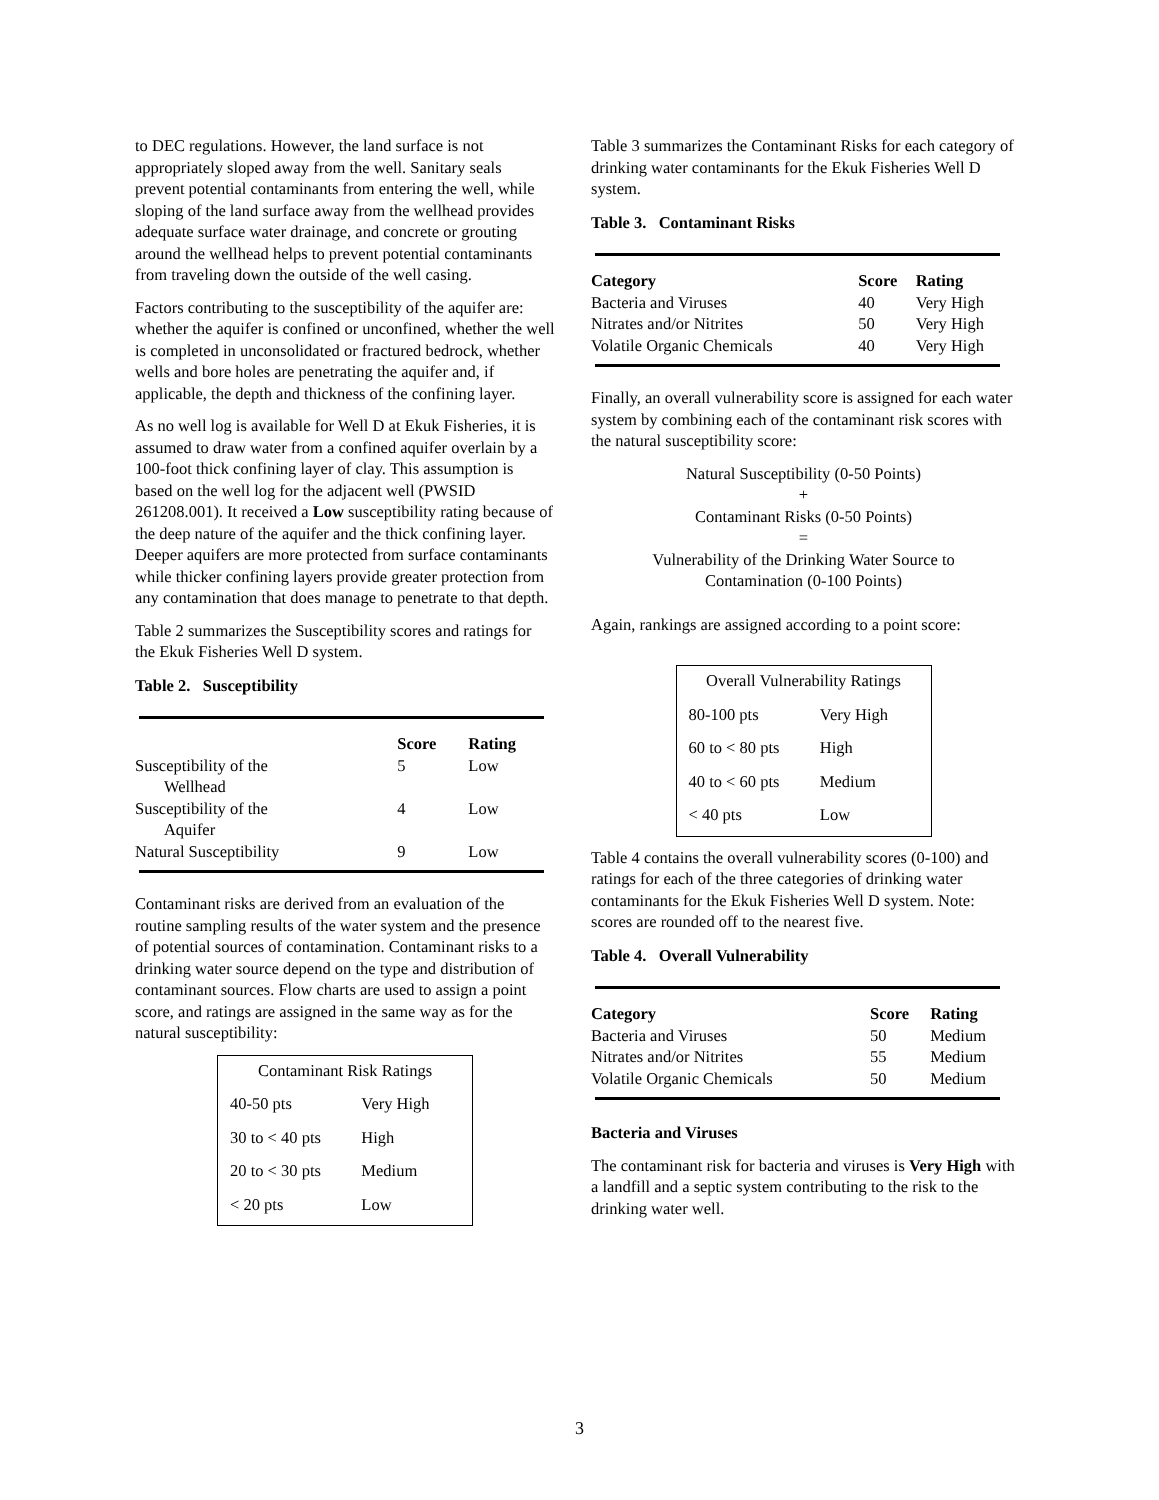to DEC regulations. However, the land surface is not appropriately sloped away from the well. Sanitary seals prevent potential contaminants from entering the well, while sloping of the land surface away from the wellhead provides adequate surface water drainage, and concrete or grouting around the wellhead helps to prevent potential contaminants from traveling down the outside of the well casing.
Factors contributing to the susceptibility of the aquifer are: whether the aquifer is confined or unconfined, whether the well is completed in unconsolidated or fractured bedrock, whether wells and bore holes are penetrating the aquifer and, if applicable, the depth and thickness of the confining layer.
As no well log is available for Well D at Ekuk Fisheries, it is assumed to draw water from a confined aquifer overlain by a 100-foot thick confining layer of clay. This assumption is based on the well log for the adjacent well (PWSID 261208.001). It received a Low susceptibility rating because of the deep nature of the aquifer and the thick confining layer. Deeper aquifers are more protected from surface contaminants while thicker confining layers provide greater protection from any contamination that does manage to penetrate to that depth.
Table 2 summarizes the Susceptibility scores and ratings for the Ekuk Fisheries Well D system.
Table 2. Susceptibility
| | Score | Rating |
| --- | --- | --- |
| Susceptibility of the Wellhead | 5 | Low |
| Susceptibility of the Aquifer | 4 | Low |
| Natural Susceptibility | 9 | Low |
Contaminant risks are derived from an evaluation of the routine sampling results of the water system and the presence of potential sources of contamination. Contaminant risks to a drinking water source depend on the type and distribution of contaminant sources. Flow charts are used to assign a point score, and ratings are assigned in the same way as for the natural susceptibility:
| Contaminant Risk Ratings | |
| 40-50 pts | Very High |
| 30 to < 40 pts | High |
| 20 to < 30 pts | Medium |
| < 20 pts | Low |
Table 3 summarizes the Contaminant Risks for each category of drinking water contaminants for the Ekuk Fisheries Well D system.
Table 3. Contaminant Risks
| Category | Score | Rating |
| --- | --- | --- |
| Bacteria and Viruses | 40 | Very High |
| Nitrates and/or Nitrites | 50 | Very High |
| Volatile Organic Chemicals | 40 | Very High |
Finally, an overall vulnerability score is assigned for each water system by combining each of the contaminant risk scores with the natural susceptibility score:
Natural Susceptibility (0-50 Points)
+
Contaminant Risks (0-50 Points)
=
Vulnerability of the Drinking Water Source to
Contamination (0-100 Points)
Again, rankings are assigned according to a point score:
| Overall Vulnerability Ratings | |
| 80-100 pts | Very High |
| 60 to < 80 pts | High |
| 40 to < 60 pts | Medium |
| < 40 pts | Low |
Table 4 contains the overall vulnerability scores (0-100) and ratings for each of the three categories of drinking water contaminants for the Ekuk Fisheries Well D system. Note: scores are rounded off to the nearest five.
Table 4. Overall Vulnerability
| Category | Score | Rating |
| --- | --- | --- |
| Bacteria and Viruses | 50 | Medium |
| Nitrates and/or Nitrites | 55 | Medium |
| Volatile Organic Chemicals | 50 | Medium |
Bacteria and Viruses
The contaminant risk for bacteria and viruses is Very High with a landfill and a septic system contributing to the risk to the drinking water well.
3